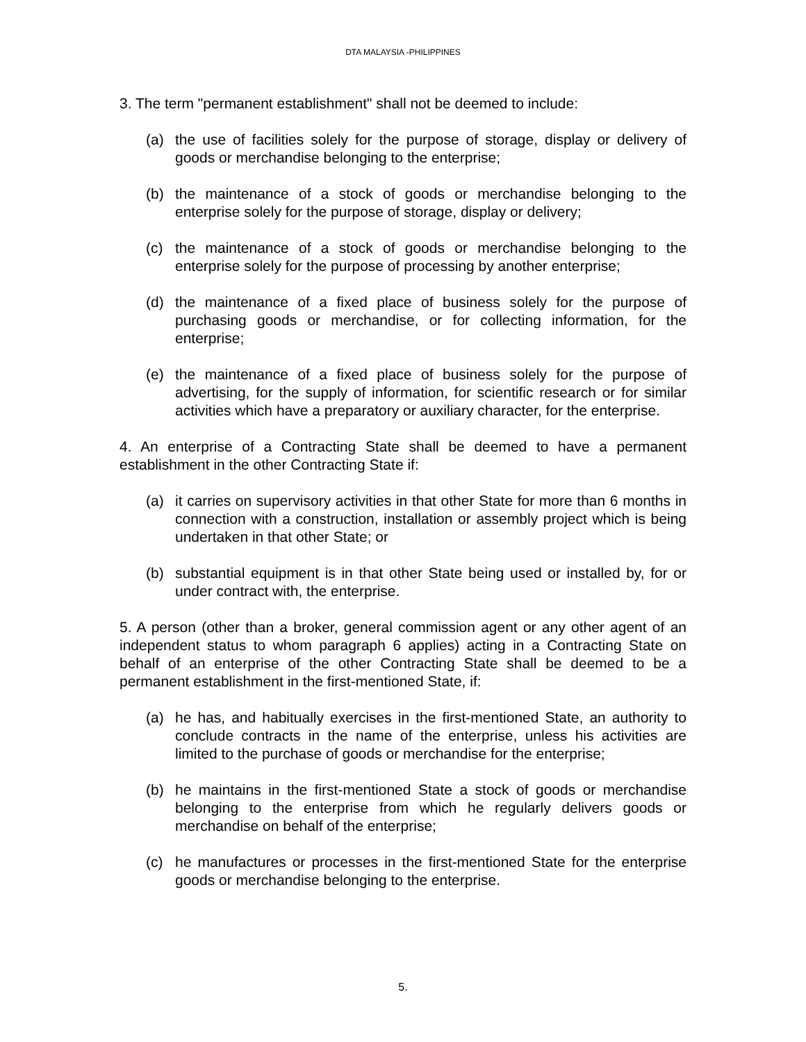DTA MALAYSIA -PHILIPPINES
3. The term "permanent establishment" shall not be deemed to include:
(a) the use of facilities solely for the purpose of storage, display or delivery of goods or merchandise belonging to the enterprise;
(b) the maintenance of a stock of goods or merchandise belonging to the enterprise solely for the purpose of storage, display or delivery;
(c) the maintenance of a stock of goods or merchandise belonging to the enterprise solely for the purpose of processing by another enterprise;
(d) the maintenance of a fixed place of business solely for the purpose of purchasing goods or merchandise, or for collecting information, for the enterprise;
(e) the maintenance of a fixed place of business solely for the purpose of advertising, for the supply of information, for scientific research or for similar activities which have a preparatory or auxiliary character, for the enterprise.
4. An enterprise of a Contracting State shall be deemed to have a permanent establishment in the other Contracting State if:
(a) it carries on supervisory activities in that other State for more than 6 months in connection with a construction, installation or assembly project which is being undertaken in that other State; or
(b) substantial equipment is in that other State being used or installed by, for or under contract with, the enterprise.
5. A person (other than a broker, general commission agent or any other agent of an independent status to whom paragraph 6 applies) acting in a Contracting State on behalf of an enterprise of the other Contracting State shall be deemed to be a permanent establishment in the first-mentioned State, if:
(a) he has, and habitually exercises in the first-mentioned State, an authority to conclude contracts in the name of the enterprise, unless his activities are limited to the purchase of goods or merchandise for the enterprise;
(b) he maintains in the first-mentioned State a stock of goods or merchandise belonging to the enterprise from which he regularly delivers goods or merchandise on behalf of the enterprise;
(c) he manufactures or processes in the first-mentioned State for the enterprise goods or merchandise belonging to the enterprise.
5.